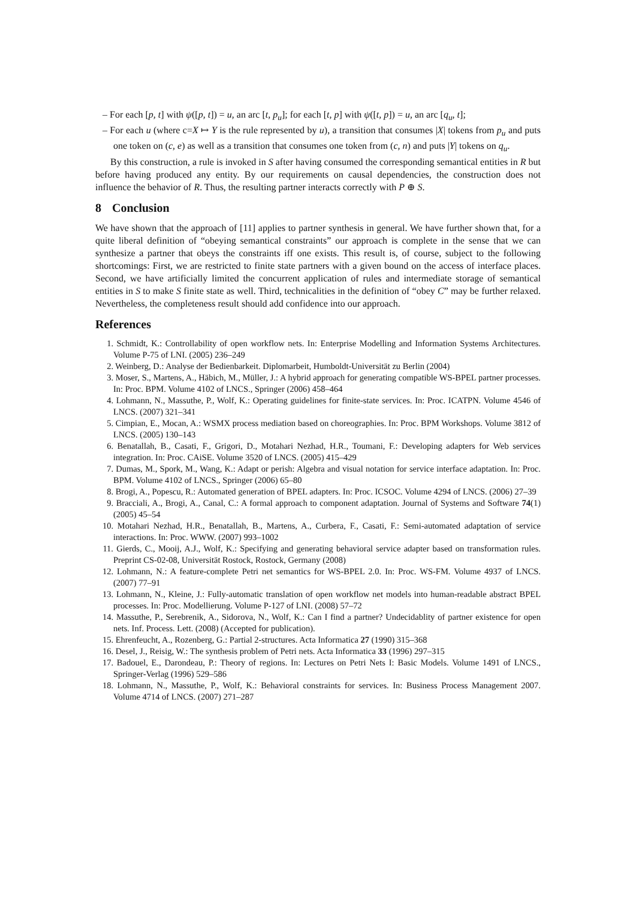– For each [p, t] with ψ([p, t]) = u, an arc [t, p<sub>u</sub>]; for each [t, p] with ψ([t, p]) = u, an arc [q<sub>u</sub>, t];
– For each u (where c=X ↦ Y is the rule represented by u), a transition that consumes |X| tokens from p<sub>u</sub> and puts one token on (c, e) as well as a transition that consumes one token from (c, n) and puts |Y| tokens on q<sub>u</sub>.
By this construction, a rule is invoked in S after having consumed the corresponding semantical entities in R but before having produced any entity. By our requirements on causal dependencies, the construction does not influence the behavior of R. Thus, the resulting partner interacts correctly with P ⊕ S.
8 Conclusion
We have shown that the approach of [11] applies to partner synthesis in general. We have further shown that, for a quite liberal definition of “obeying semantical constraints” our approach is complete in the sense that we can synthesize a partner that obeys the constraints iff one exists. This result is, of course, subject to the following shortcomings: First, we are restricted to finite state partners with a given bound on the access of interface places. Second, we have artificially limited the concurrent application of rules and intermediate storage of semantical entities in S to make S finite state as well. Third, technicalities in the definition of “obey C” may be further relaxed. Nevertheless, the completeness result should add confidence into our approach.
References
1. Schmidt, K.: Controllability of open workflow nets. In: Enterprise Modelling and Information Systems Architectures. Volume P-75 of LNI. (2005) 236–249
2. Weinberg, D.: Analyse der Bedienbarkeit. Diplomarbeit, Humboldt-Universität zu Berlin (2004)
3. Moser, S., Martens, A., Häbich, M., Müller, J.: A hybrid approach for generating compatible WS-BPEL partner processes. In: Proc. BPM. Volume 4102 of LNCS., Springer (2006) 458–464
4. Lohmann, N., Massuthe, P., Wolf, K.: Operating guidelines for finite-state services. In: Proc. ICATPN. Volume 4546 of LNCS. (2007) 321–341
5. Cimpian, E., Mocan, A.: WSMX process mediation based on choreographies. In: Proc. BPM Workshops. Volume 3812 of LNCS. (2005) 130–143
6. Benatallah, B., Casati, F., Grigori, D., Motahari Nezhad, H.R., Toumani, F.: Developing adapters for Web services integration. In: Proc. CAiSE. Volume 3520 of LNCS. (2005) 415–429
7. Dumas, M., Spork, M., Wang, K.: Adapt or perish: Algebra and visual notation for service interface adaptation. In: Proc. BPM. Volume 4102 of LNCS., Springer (2006) 65–80
8. Brogi, A., Popescu, R.: Automated generation of BPEL adapters. In: Proc. ICSOC. Volume 4294 of LNCS. (2006) 27–39
9. Bracciali, A., Brogi, A., Canal, C.: A formal approach to component adaptation. Journal of Systems and Software 74(1) (2005) 45–54
10. Motahari Nezhad, H.R., Benatallah, B., Martens, A., Curbera, F., Casati, F.: Semi-automated adaptation of service interactions. In: Proc. WWW. (2007) 993–1002
11. Gierds, C., Mooij, A.J., Wolf, K.: Specifying and generating behavioral service adapter based on transformation rules. Preprint CS-02-08, Universität Rostock, Rostock, Germany (2008)
12. Lohmann, N.: A feature-complete Petri net semantics for WS-BPEL 2.0. In: Proc. WS-FM. Volume 4937 of LNCS. (2007) 77–91
13. Lohmann, N., Kleine, J.: Fully-automatic translation of open workflow net models into human-readable abstract BPEL processes. In: Proc. Modellierung. Volume P-127 of LNI. (2008) 57–72
14. Massuthe, P., Serebrenik, A., Sidorova, N., Wolf, K.: Can I find a partner? Undecidablity of partner existence for open nets. Inf. Process. Lett. (2008) (Accepted for publication).
15. Ehrenfeucht, A., Rozenberg, G.: Partial 2-structures. Acta Informatica 27 (1990) 315–368
16. Desel, J., Reisig, W.: The synthesis problem of Petri nets. Acta Informatica 33 (1996) 297–315
17. Badouel, E., Darondeau, P.: Theory of regions. In: Lectures on Petri Nets I: Basic Models. Volume 1491 of LNCS., Springer-Verlag (1996) 529–586
18. Lohmann, N., Massuthe, P., Wolf, K.: Behavioral constraints for services. In: Business Process Management 2007. Volume 4714 of LNCS. (2007) 271–287